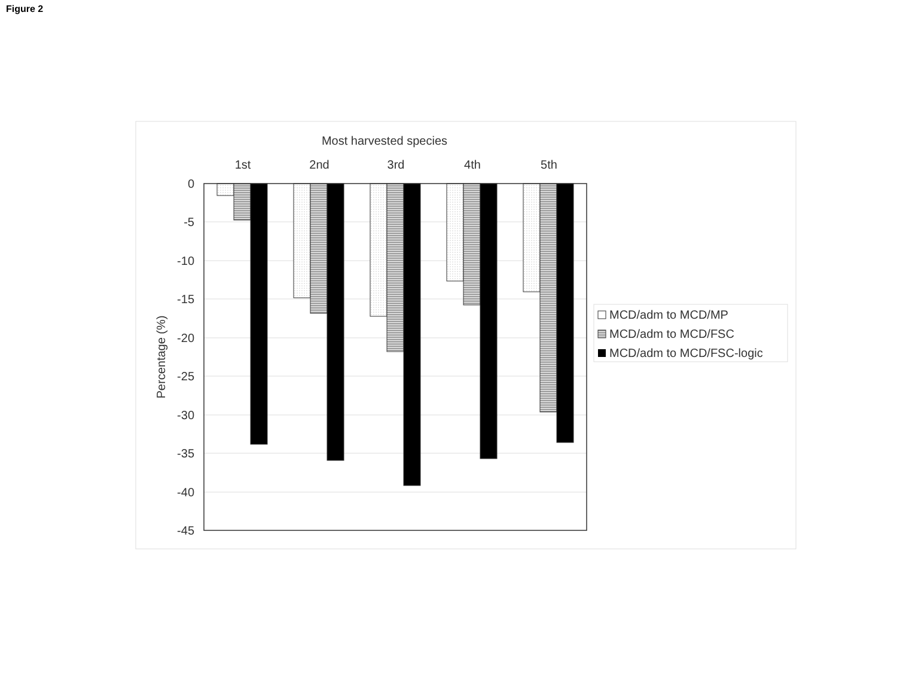Figure 2
Most harvested species
1st
2nd
3rd
4th
5th
0
-5
-10
-15
-20
-25
-30
-35
-40
-45
Percentage (%)
MCD/adm to MCD/MP
MCD/adm to MCD/FSC
MCD/adm to MCD/FSC-logic